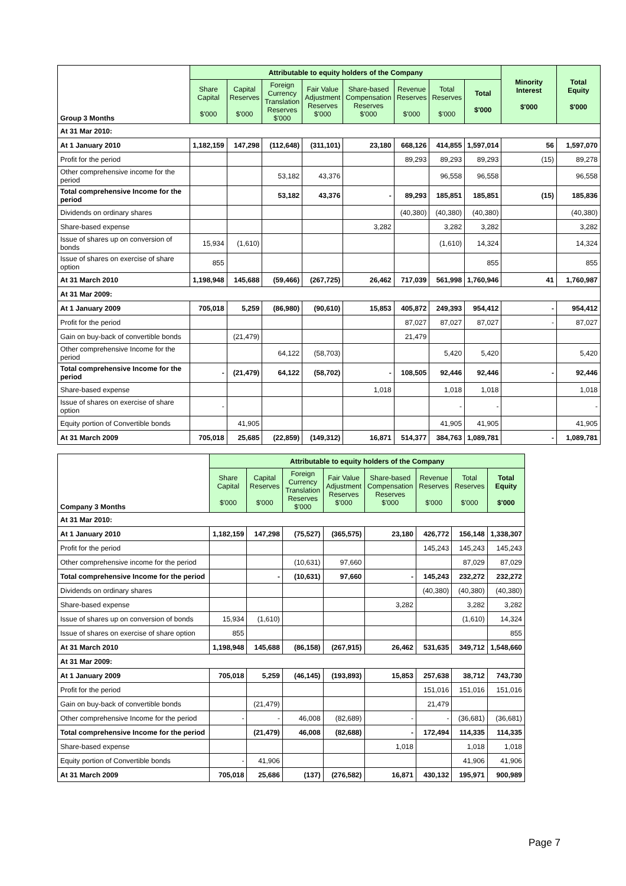| Group 3 Months | Attributable to equity holders of the Company | | | | | | | | Minority Interest $'000 | Total Equity $'000 |
| --- | --- | --- | --- | --- | --- | --- | --- | --- | --- | --- |
| | Share Capital $'000 | Capital Reserves $'000 | Foreign Currency Translation Reserves $'000 | Fair Value Adjustment Reserves $'000 | Share-based Compensation Reserves $'000 | Revenue Reserves $'000 | Total Reserves $'000 | Total $'000 | | |
| At 31 Mar 2010: | | | | | | | | | | |
| At 1 January 2010 | 1,182,159 | 147,298 | (112,648) | (311,101) | 23,180 | 668,126 | 414,855 | 1,597,014 | 56 | 1,597,070 |
| Profit for the period | | | | | | 89,293 | 89,293 | 89,293 | (15) | 89,278 |
| Other comprehensive income for the period | | | 53,182 | 43,376 | | | 96,558 | 96,558 | | 96,558 |
| Total comprehensive Income for the period | | | 53,182 | 43,376 | - | 89,293 | 185,851 | 185,851 | (15) | 185,836 |
| Dividends on ordinary shares | | | | | | (40,380) | (40,380) | (40,380) | | (40,380) |
| Share-based expense | | | | | 3,282 | | 3,282 | 3,282 | | 3,282 |
| Issue of shares up on conversion of bonds | 15,934 | (1,610) | | | | | (1,610) | 14,324 | | 14,324 |
| Issue of shares on exercise of share option | 855 | | | | | | | 855 | | 855 |
| At 31 March 2010 | 1,198,948 | 145,688 | (59,466) | (267,725) | 26,462 | 717,039 | 561,998 | 1,760,946 | 41 | 1,760,987 |
| At 31 Mar 2009: | | | | | | | | | | |
| At 1 January 2009 | 705,018 | 5,259 | (86,980) | (90,610) | 15,853 | 405,872 | 249,393 | 954,412 | - | 954,412 |
| Profit for the period | | | | | | 87,027 | 87,027 | 87,027 | - | 87,027 |
| Gain on buy-back of convertible bonds | | (21,479) | | | | 21,479 | | | | |
| Other comprehensive Income for the period | | | 64,122 | (58,703) | | | 5,420 | 5,420 | | 5,420 |
| Total comprehensive Income for the period | - | (21,479) | 64,122 | (58,702) | - | 108,505 | 92,446 | 92,446 | - | 92,446 |
| Share-based expense | | | | | 1,018 | | 1,018 | 1,018 | | 1,018 |
| Issue of shares on exercise of share option | - | | | | | | - | - | | - |
| Equity portion of Convertible bonds | | 41,905 | | | | | 41,905 | 41,905 | | 41,905 |
| At 31 March 2009 | 705,018 | 25,685 | (22,859) | (149,312) | 16,871 | 514,377 | 384,763 | 1,089,781 | - | 1,089,781 |
| Company 3 Months | Attributable to equity holders of the Company | | | | | | | |
| --- | --- | --- | --- | --- | --- | --- | --- | --- |
| | Share Capital $'000 | Capital Reserves $'000 | Foreign Currency Translation Reserves $'000 | Fair Value Adjustment Reserves $'000 | Share-based Compensation Reserves $'000 | Revenue Reserves $'000 | Total Reserves $'000 | Total Equity $'000 |
| At 31 Mar 2010: | | | | | | | | |
| At 1 January 2010 | 1,182,159 | 147,298 | (75,527) | (365,575) | 23,180 | 426,772 | 156,148 | 1,338,307 |
| Profit for the period | | | | | | 145,243 | 145,243 | 145,243 |
| Other comprehensive income for the period | | | (10,631) | 97,660 | | | 87,029 | 87,029 |
| Total comprehensive Income for the period | | - | (10,631) | 97,660 | - | 145,243 | 232,272 | 232,272 |
| Dividends on ordinary shares | | | | | | (40,380) | (40,380) | (40,380) |
| Share-based expense | | | | | 3,282 | | 3,282 | 3,282 |
| Issue of shares up on conversion of bonds | 15,934 | (1,610) | | | | | (1,610) | 14,324 |
| Issue of shares on exercise of share option | 855 | | | | | | | 855 |
| At 31 March 2010 | 1,198,948 | 145,688 | (86,158) | (267,915) | 26,462 | 531,635 | 349,712 | 1,548,660 |
| At 31 Mar 2009: | | | | | | | | |
| At 1 January 2009 | 705,018 | 5,259 | (46,145) | (193,893) | 15,853 | 257,638 | 38,712 | 743,730 |
| Profit for the period | | | | | | 151,016 | 151,016 | 151,016 |
| Gain on buy-back of convertible bonds | | (21,479) | | | | 21,479 | | |
| Other comprehensive Income for the period | - | - | 46,008 | (82,689) | - | - | (36,681) | (36,681) |
| Total comprehensive Income for the period | | (21,479) | 46,008 | (82,688) | - | 172,494 | 114,335 | 114,335 |
| Share-based expense | | | | | 1,018 | | 1,018 | 1,018 |
| Equity portion of Convertible bonds | - | 41,906 | | | | | 41,906 | 41,906 |
| At 31 March 2009 | 705,018 | 25,686 | (137) | (276,582) | 16,871 | 430,132 | 195,971 | 900,989 |
Page 7